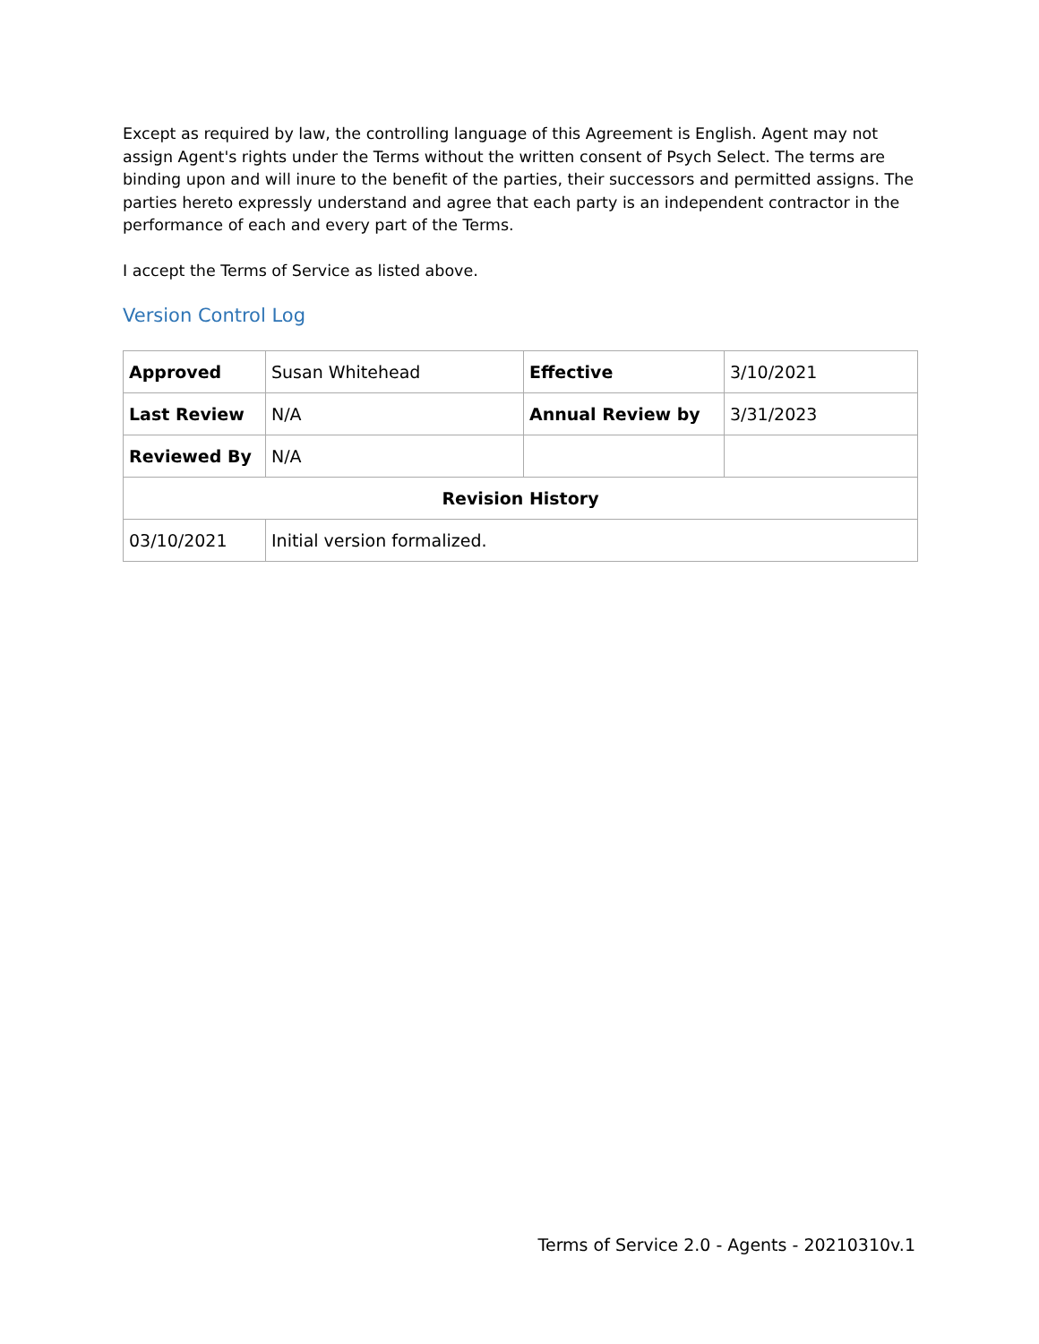Except as required by law, the controlling language of this Agreement is English. Agent may not assign Agent's rights under the Terms without the written consent of Psych Select. The terms are binding upon and will inure to the benefit of the parties, their successors and permitted assigns. The parties hereto expressly understand and agree that each party is an independent contractor in the performance of each and every part of the Terms.
I accept the Terms of Service as listed above.
Version Control Log
| Approved | Susan Whitehead | Effective | 3/10/2021 |
| Last Review | N/A | Annual Review by | 3/31/2023 |
| Reviewed By | N/A | | |
| Revision History | | | |
| 03/10/2021 | Initial version formalized. | | |
Terms of Service 2.0 - Agents - 20210310v.1